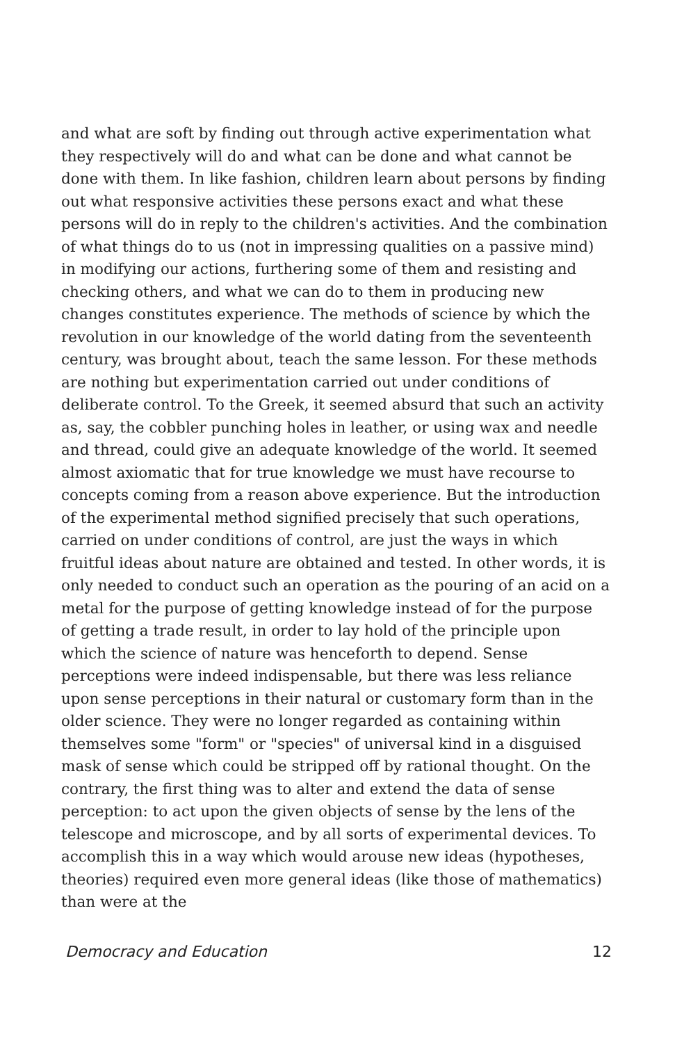and what are soft by finding out through active experimentation what they respectively will do and what can be done and what cannot be done with them. In like fashion, children learn about persons by finding out what responsive activities these persons exact and what these persons will do in reply to the children's activities. And the combination of what things do to us (not in impressing qualities on a passive mind) in modifying our actions, furthering some of them and resisting and checking others, and what we can do to them in producing new changes constitutes experience. The methods of science by which the revolution in our knowledge of the world dating from the seventeenth century, was brought about, teach the same lesson. For these methods are nothing but experimentation carried out under conditions of deliberate control. To the Greek, it seemed absurd that such an activity as, say, the cobbler punching holes in leather, or using wax and needle and thread, could give an adequate knowledge of the world. It seemed almost axiomatic that for true knowledge we must have recourse to concepts coming from a reason above experience. But the introduction of the experimental method signified precisely that such operations, carried on under conditions of control, are just the ways in which fruitful ideas about nature are obtained and tested. In other words, it is only needed to conduct such an operation as the pouring of an acid on a metal for the purpose of getting knowledge instead of for the purpose of getting a trade result, in order to lay hold of the principle upon which the science of nature was henceforth to depend. Sense perceptions were indeed indispensable, but there was less reliance upon sense perceptions in their natural or customary form than in the older science. They were no longer regarded as containing within themselves some "form" or "species" of universal kind in a disguised mask of sense which could be stripped off by rational thought. On the contrary, the first thing was to alter and extend the data of sense perception: to act upon the given objects of sense by the lens of the telescope and microscope, and by all sorts of experimental devices. To accomplish this in a way which would arouse new ideas (hypotheses, theories) required even more general ideas (like those of mathematics) than were at the
Democracy and Education 12